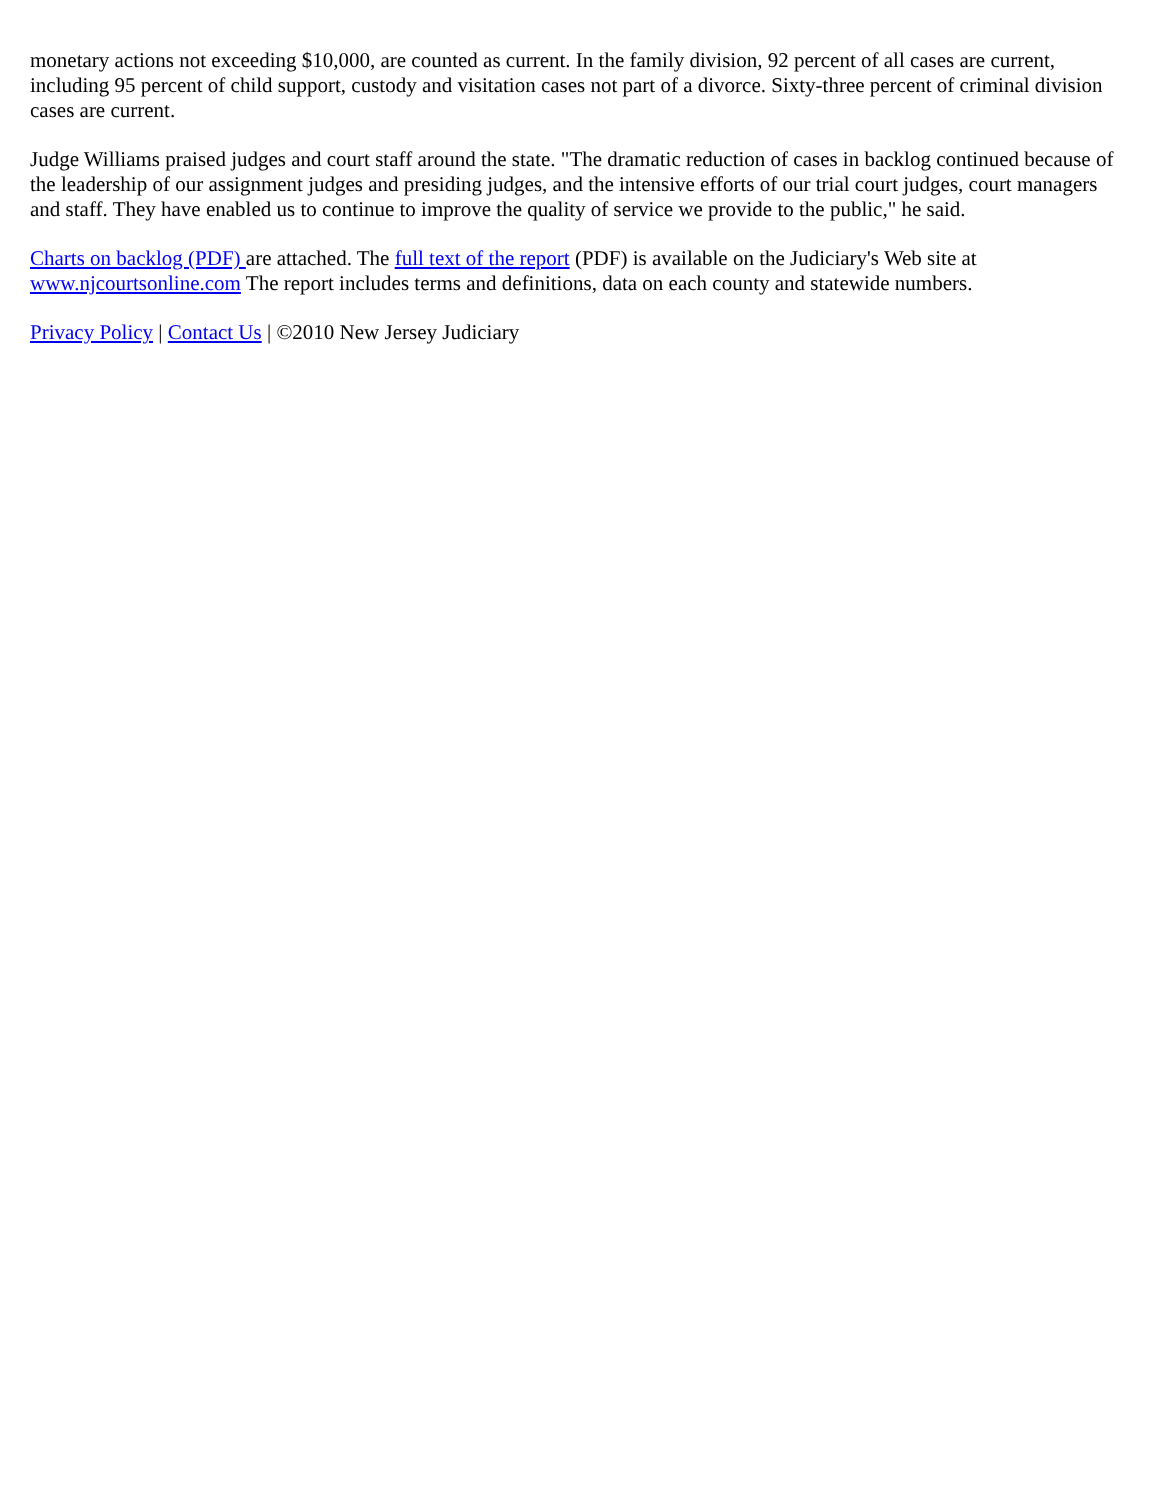monetary actions not exceeding $10,000, are counted as current. In the family division, 92 percent of all cases are current, including 95 percent of child support, custody and visitation cases not part of a divorce. Sixty-three percent of criminal division cases are current.
Judge Williams praised judges and court staff around the state. "The dramatic reduction of cases in backlog continued because of the leadership of our assignment judges and presiding judges, and the intensive efforts of our trial court judges, court managers and staff. They have enabled us to continue to improve the quality of service we provide to the public," he said.
Charts on backlog (PDF) are attached. The full text of the report (PDF) is available on the Judiciary's Web site at www.njcourtsonline.com The report includes terms and definitions, data on each county and statewide numbers.
Privacy Policy | Contact Us | ©2010 New Jersey Judiciary